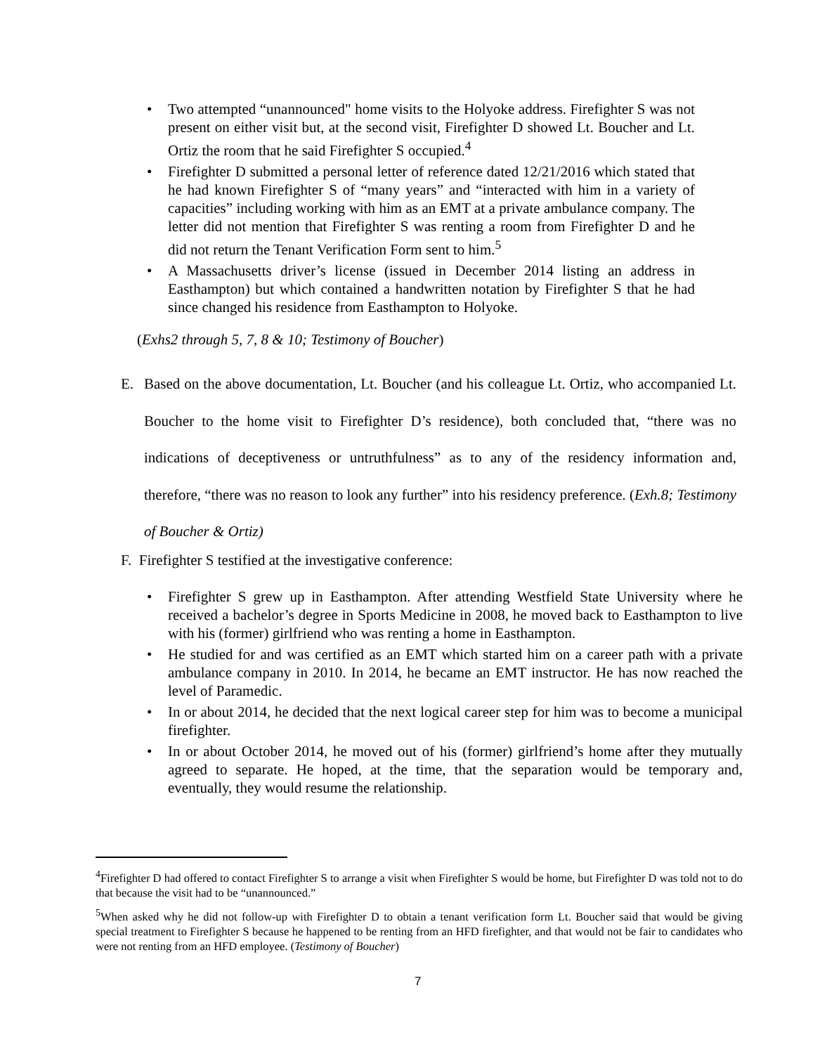• Two attempted “unannounced" home visits to the Holyoke address. Firefighter S was not present on either visit but, at the second visit, Firefighter D showed Lt. Boucher and Lt. Ortiz the room that he said Firefighter S occupied.<sup>4</sup>
• Firefighter D submitted a personal letter of reference dated 12/21/2016 which stated that he had known Firefighter S of “many years” and “interacted with him in a variety of capacities” including working with him as an EMT at a private ambulance company. The letter did not mention that Firefighter S was renting a room from Firefighter D and he did not return the Tenant Verification Form sent to him.<sup>5</sup>
• A Massachusetts driver’s license (issued in December 2014 listing an address in Easthampton) but which contained a handwritten notation by Firefighter S that he had since changed his residence from Easthampton to Holyoke.
(Exhs2 through 5, 7, 8 & 10; Testimony of Boucher)
E.
Based on the above documentation, Lt. Boucher (and his colleague Lt. Ortiz, who accompanied Lt. Boucher to the home visit to Firefighter D’s residence), both concluded that, “there was no indications of deceptiveness or untruthfulness” as to any of the residency information and, therefore, “there was no reason to look any further” into his residency preference. (Exh.8; Testimony of Boucher & Ortiz)
F. Firefighter S testified at the investigative conference:
• Firefighter S grew up in Easthampton. After attending Westfield State University where he received a bachelor’s degree in Sports Medicine in 2008, he moved back to Easthampton to live with his (former) girlfriend who was renting a home in Easthampton.
• He studied for and was certified as an EMT which started him on a career path with a private ambulance company in 2010. In 2014, he became an EMT instructor. He has now reached the level of Paramedic.
• In or about 2014, he decided that the next logical career step for him was to become a municipal firefighter.
• In or about October 2014, he moved out of his (former) girlfriend’s home after they mutually agreed to separate. He hoped, at the time, that the separation would be temporary and, eventually, they would resume the relationship.
<sup>4</sup> Firefighter D had offered to contact Firefighter S to arrange a visit when Firefighter S would be home, but Firefighter D was told not to do that because the visit had to be “unannounced.”
<sup>5</sup> When asked why he did not follow-up with Firefighter D to obtain a tenant verification form Lt. Boucher said that would be giving special treatment to Firefighter S because he happened to be renting from an HFD firefighter, and that would not be fair to candidates who were not renting from an HFD employee. (Testimony of Boucher)
7